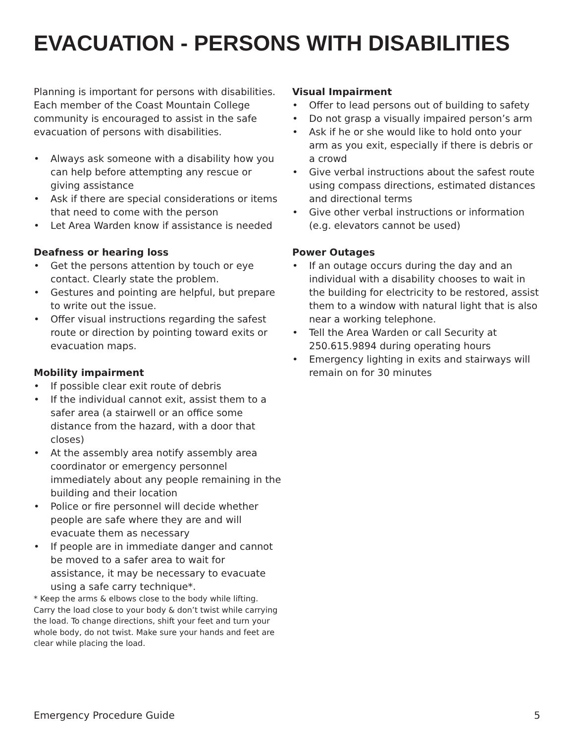EVACUATION - PERSONS WITH DISABILITIES
Planning is important for persons with disabilities. Each member of the Coast Mountain College community is encouraged to assist in the safe evacuation of persons with disabilities.
• Always ask someone with a disability how you can help before attempting any rescue or giving assistance
• Ask if there are special considerations or items that need to come with the person
• Let Area Warden know if assistance is needed
Deafness or hearing loss
• Get the persons attention by touch or eye contact. Clearly state the problem.
• Gestures and pointing are helpful, but prepare to write out the issue.
• Offer visual instructions regarding the safest route or direction by pointing toward exits or evacuation maps.
Mobility impairment
• If possible clear exit route of debris
• If the individual cannot exit, assist them to a safer area (a stairwell or an office some distance from the hazard, with a door that closes)
• At the assembly area notify assembly area coordinator or emergency personnel immediately about any people remaining in the building and their location
• Police or fire personnel will decide whether people are safe where they are and will evacuate them as necessary
• If people are in immediate danger and cannot be moved to a safer area to wait for assistance, it may be necessary to evacuate using a safe carry technique*.
* Keep the arms & elbows close to the body while lifting. Carry the load close to your body & don’t twist while carrying the load. To change directions, shift your feet and turn your whole body, do not twist. Make sure your hands and feet are clear while placing the load.
Visual Impairment
• Offer to lead persons out of building to safety
• Do not grasp a visually impaired person’s arm
• Ask if he or she would like to hold onto your arm as you exit, especially if there is debris or a crowd
• Give verbal instructions about the safest route using compass directions, estimated distances and directional terms
• Give other verbal instructions or information (e.g. elevators cannot be used)
Power Outages
• If an outage occurs during the day and an individual with a disability chooses to wait in the building for electricity to be restored, assist them to a window with natural light that is also near a working telephone.
• Tell the Area Warden or call Security at 250.615.9894 during operating hours
• Emergency lighting in exits and stairways will remain on for 30 minutes
Emergency Procedure Guide 5